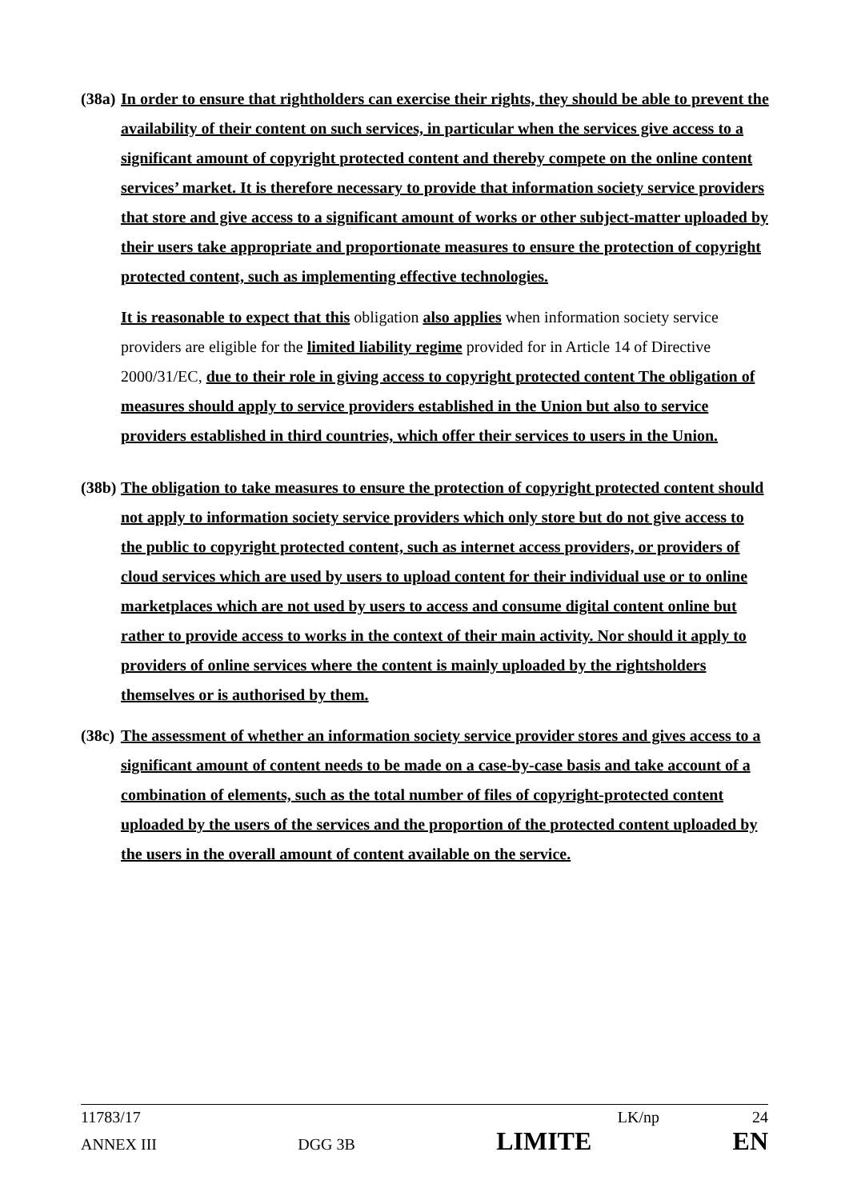(38a)
In order to ensure that rightholders can exercise their rights, they should be able to prevent the availability of their content on such services, in particular when the services give access to a significant amount of copyright protected content and thereby compete on the online content services’ market. It is therefore necessary to provide that information society service providers that store and give access to a significant amount of works or other subject-matter uploaded by their users take appropriate and proportionate measures to ensure the protection of copyright protected content, such as implementing effective technologies.
It is reasonable to expect that this obligation also applies when information society service providers are eligible for the limited liability regime provided for in Article 14 of Directive 2000/31/EC, due to their role in giving access to copyright protected content The obligation of measures should apply to service providers established in the Union but also to service providers established in third countries, which offer their services to users in the Union.
(38b)
The obligation to take measures to ensure the protection of copyright protected content should not apply to information society service providers which only store but do not give access to the public to copyright protected content, such as internet access providers, or providers of cloud services which are used by users to upload content for their individual use or to online marketplaces which are not used by users to access and consume digital content online but rather to provide access to works in the context of their main activity. Nor should it apply to providers of online services where the content is mainly uploaded by the rightsholders themselves or is authorised by them.
(38c)
The assessment of whether an information society service provider stores and gives access to a significant amount of content needs to be made on a case-by-case basis and take account of a combination of elements, such as the total number of files of copyright-protected content uploaded by the users of the services and the proportion of the protected content uploaded by the users in the overall amount of content available on the service.
11783/17 LK/np 24
ANNEX III DGG 3B LIMITE EN